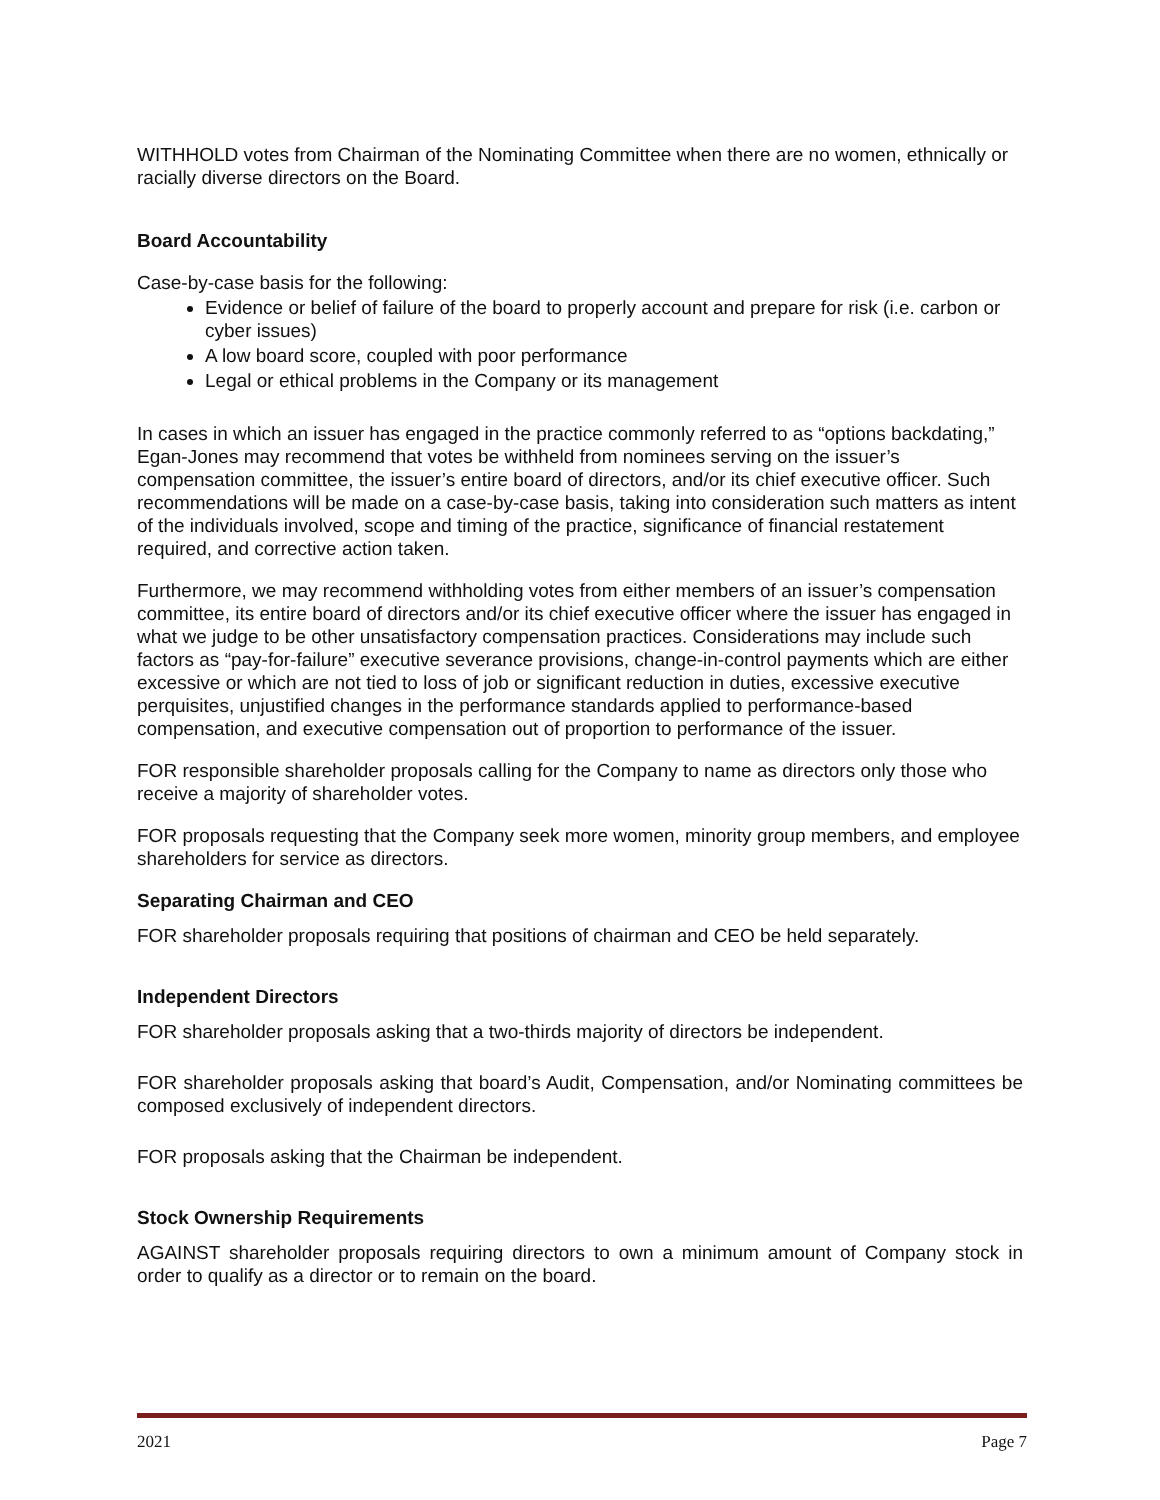WITHHOLD votes from Chairman of the Nominating Committee when there are no women, ethnically or racially diverse directors on the Board.
Board Accountability
Case-by-case basis for the following:
Evidence or belief of failure of the board to properly account and prepare for risk (i.e. carbon or cyber issues)
A low board score, coupled with poor performance
Legal or ethical problems in the Company or its management
In cases in which an issuer has engaged in the practice commonly referred to as “options backdating,” Egan-Jones may recommend that votes be withheld from nominees serving on the issuer’s compensation committee, the issuer’s entire board of directors, and/or its chief executive officer. Such recommendations will be made on a case-by-case basis, taking into consideration such matters as intent of the individuals involved, scope and timing of the practice, significance of financial restatement required, and corrective action taken.
Furthermore, we may recommend withholding votes from either members of an issuer’s compensation committee, its entire board of directors and/or its chief executive officer where the issuer has engaged in what we judge to be other unsatisfactory compensation practices. Considerations may include such factors as “pay-for-failure” executive severance provisions, change-in-control payments which are either excessive or which are not tied to loss of job or significant reduction in duties, excessive executive perquisites, unjustified changes in the performance standards applied to performance-based compensation, and executive compensation out of proportion to performance of the issuer.
FOR responsible shareholder proposals calling for the Company to name as directors only those who receive a majority of shareholder votes.
FOR proposals requesting that the Company seek more women, minority group members, and employee shareholders for service as directors.
Separating Chairman and CEO
FOR shareholder proposals requiring that positions of chairman and CEO be held separately.
Independent Directors
FOR shareholder proposals asking that a two-thirds majority of directors be independent.
FOR shareholder proposals asking that board’s Audit, Compensation, and/or Nominating committees be composed exclusively of independent directors.
FOR proposals asking that the Chairman be independent.
Stock Ownership Requirements
AGAINST shareholder proposals requiring directors to own a minimum amount of Company stock in order to qualify as a director or to remain on the board.
2021 Page 7